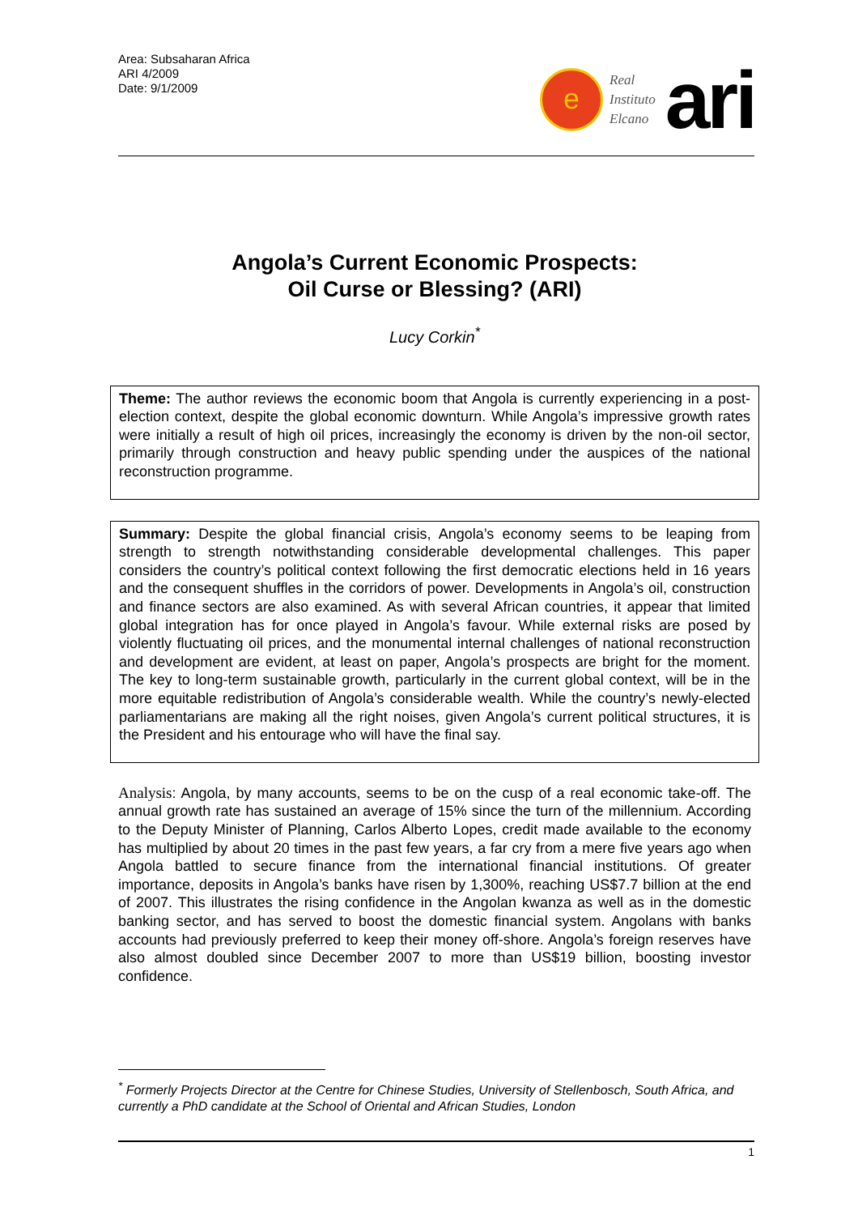Area: Subsaharan Africa
ARI 4/2009
Date: 9/1/2009
e
Real
Instituto
Elcano
ari
Angola’s Current Economic Prospects:
Oil Curse or Blessing? (ARI)
Lucy Corkin<sup>*</sup>
Theme: The author reviews the economic boom that Angola is currently experiencing in a post-election context, despite the global economic downturn. While Angola’s impressive growth rates were initially a result of high oil prices, increasingly the economy is driven by the non-oil sector, primarily through construction and heavy public spending under the auspices of the national reconstruction programme.
Summary: Despite the global financial crisis, Angola’s economy seems to be leaping from strength to strength notwithstanding considerable developmental challenges. This paper considers the country’s political context following the first democratic elections held in 16 years and the consequent shuffles in the corridors of power. Developments in Angola’s oil, construction and finance sectors are also examined. As with several African countries, it appear that limited global integration has for once played in Angola’s favour. While external risks are posed by violently fluctuating oil prices, and the monumental internal challenges of national reconstruction and development are evident, at least on paper, Angola’s prospects are bright for the moment. The key to long-term sustainable growth, particularly in the current global context, will be in the more equitable redistribution of Angola’s considerable wealth. While the country’s newly-elected parliamentarians are making all the right noises, given Angola’s current political structures, it is the President and his entourage who will have the final say.
Analysis: Angola, by many accounts, seems to be on the cusp of a real economic take-off. The annual growth rate has sustained an average of 15% since the turn of the millennium. According to the Deputy Minister of Planning, Carlos Alberto Lopes, credit made available to the economy has multiplied by about 20 times in the past few years, a far cry from a mere five years ago when Angola battled to secure finance from the international financial institutions. Of greater importance, deposits in Angola’s banks have risen by 1,300%, reaching US$7.7 billion at the end of 2007. This illustrates the rising confidence in the Angolan kwanza as well as in the domestic banking sector, and has served to boost the domestic financial system. Angolans with banks accounts had previously preferred to keep their money off-shore. Angola’s foreign reserves have also almost doubled since December 2007 to more than US$19 billion, boosting investor confidence.
<sup>*</sup> Formerly Projects Director at the Centre for Chinese Studies, University of Stellenbosch, South Africa, and currently a PhD candidate at the School of Oriental and African Studies, London
1